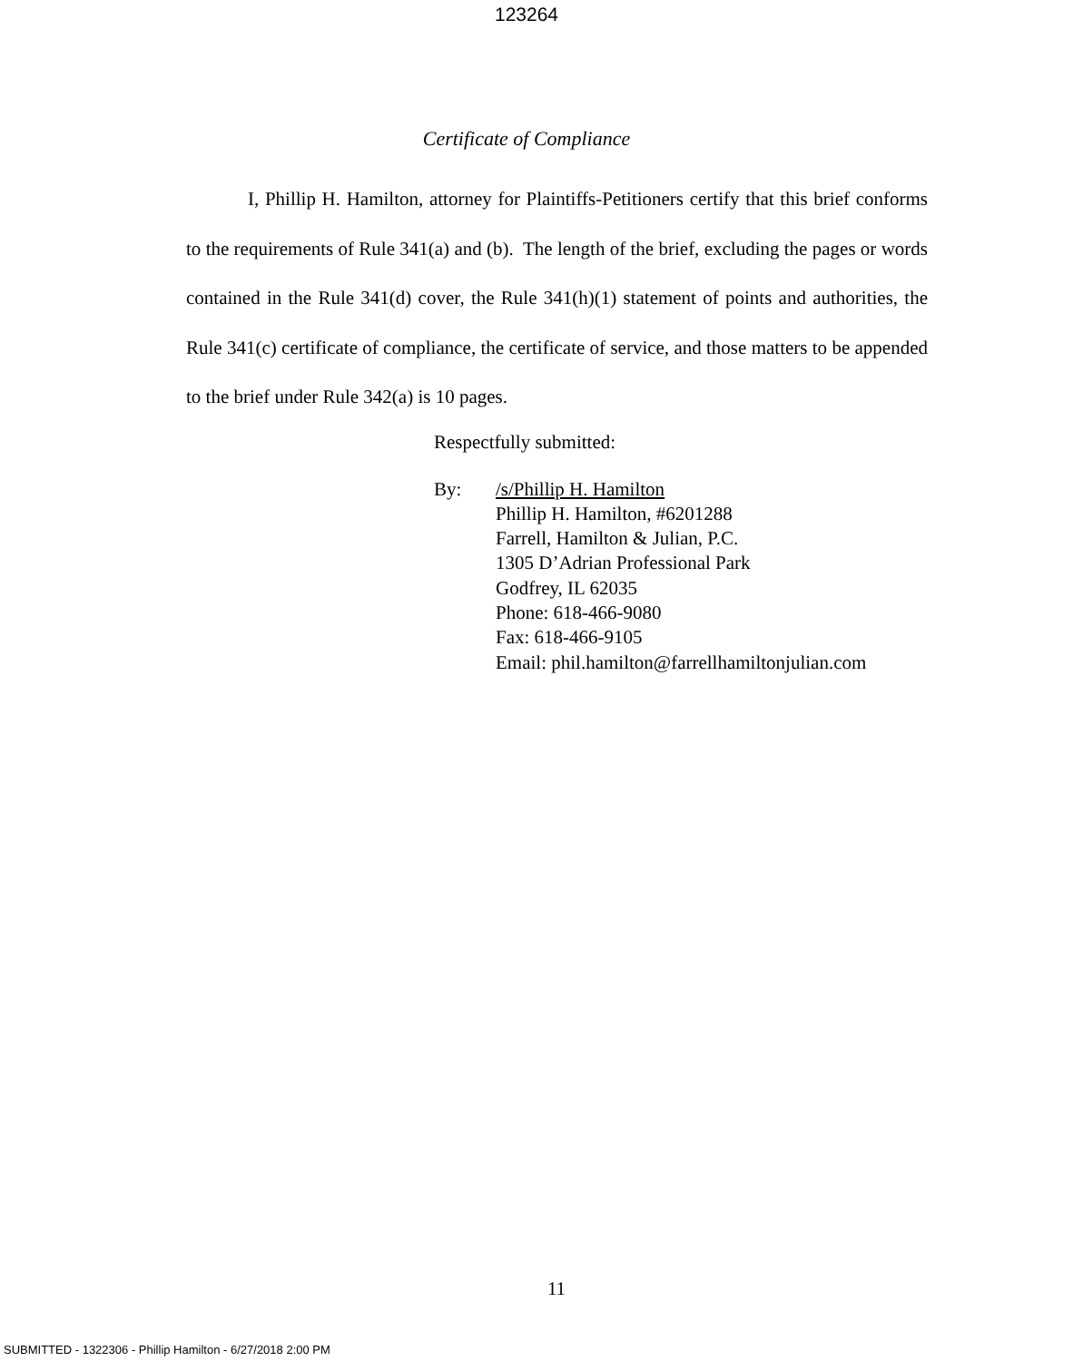123264
Certificate of Compliance
I, Phillip H. Hamilton, attorney for Plaintiffs-Petitioners certify that this brief conforms to the requirements of Rule 341(a) and (b). The length of the brief, excluding the pages or words contained in the Rule 341(d) cover, the Rule 341(h)(1) statement of points and authorities, the Rule 341(c) certificate of compliance, the certificate of service, and those matters to be appended to the brief under Rule 342(a) is 10 pages.
Respectfully submitted:
By: /s/Phillip H. Hamilton
Phillip H. Hamilton, #6201288
Farrell, Hamilton & Julian, P.C.
1305 D’Adrian Professional Park
Godfrey, IL 62035
Phone: 618-466-9080
Fax: 618-466-9105
Email: phil.hamilton@farrellhamiltonjulian.com
11
SUBMITTED - 1322306 - Phillip Hamilton - 6/27/2018 2:00 PM